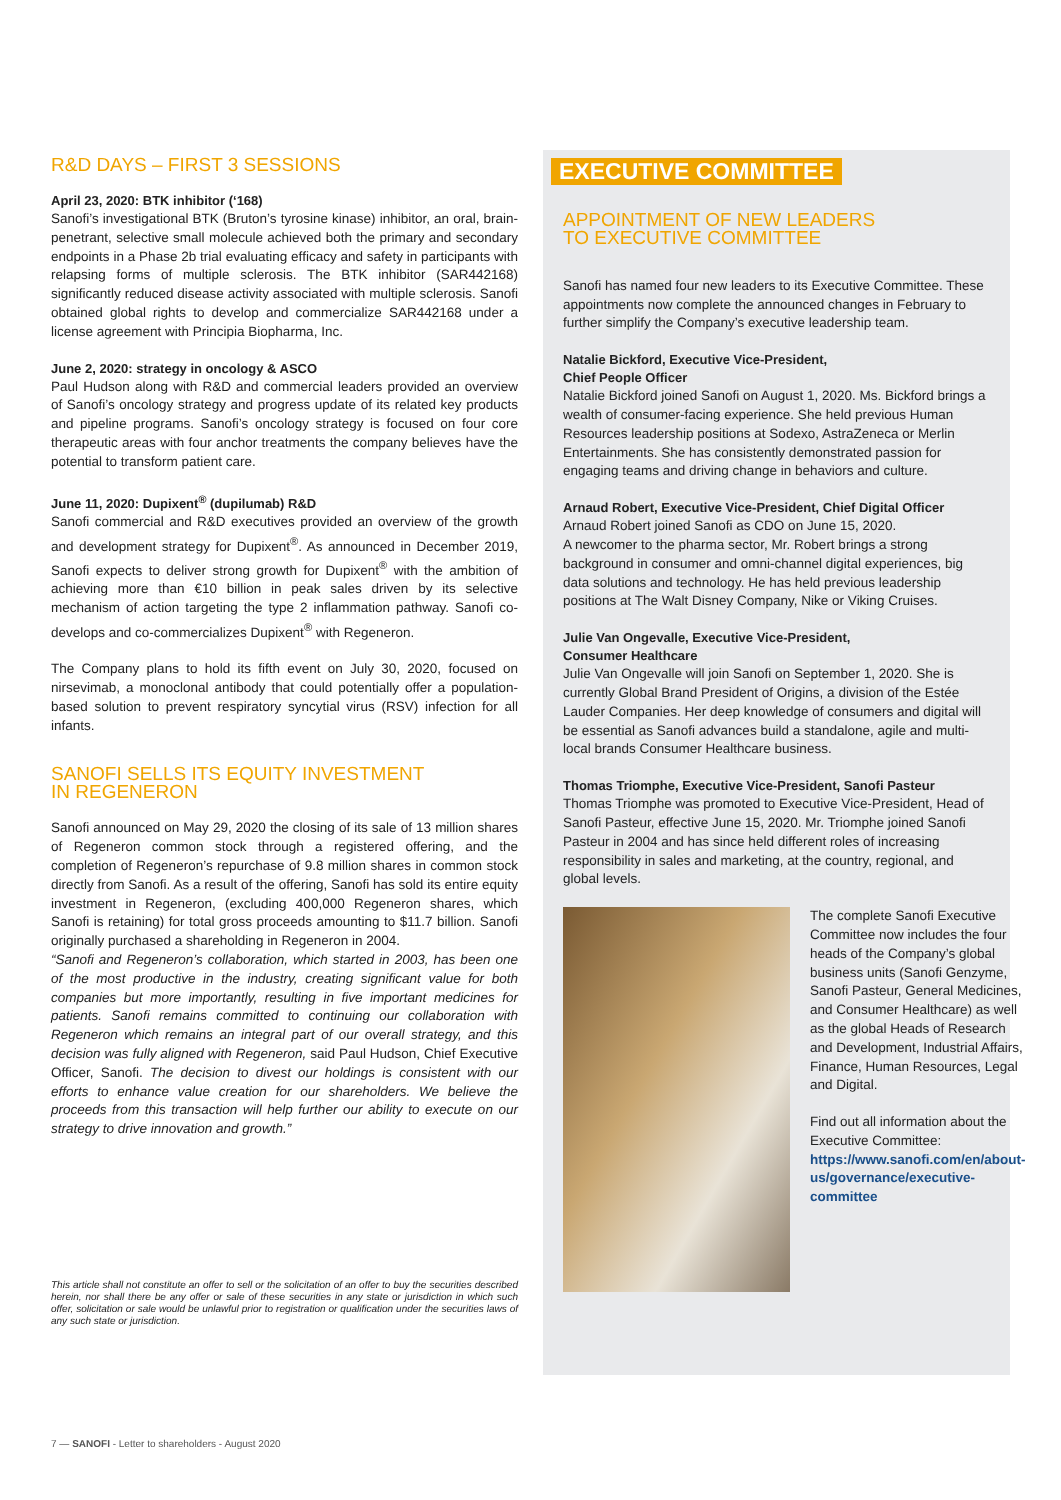R&D DAYS – FIRST 3 SESSIONS
April 23, 2020: BTK inhibitor (‘168)
Sanofi’s investigational BTK (Bruton’s tyrosine kinase) inhibitor, an oral, brain-penetrant, selective small molecule achieved both the primary and secondary endpoints in a Phase 2b trial evaluating efficacy and safety in participants with relapsing forms of multiple sclerosis. The BTK inhibitor (SAR442168) significantly reduced disease activity associated with multiple sclerosis. Sanofi obtained global rights to develop and commercialize SAR442168 under a license agreement with Principia Biopharma, Inc.
June 2, 2020: strategy in oncology & ASCO
Paul Hudson along with R&D and commercial leaders provided an overview of Sanofi’s oncology strategy and progress update of its related key products and pipeline programs. Sanofi’s oncology strategy is focused on four core therapeutic areas with four anchor treatments the company believes have the potential to transform patient care.
June 11, 2020: Dupixent<sup>®</sup> (dupilumab) R&D
Sanofi commercial and R&D executives provided an overview of the growth and development strategy for Dupixent<sup>®</sup>. As announced in December 2019, Sanofi expects to deliver strong growth for Dupixent<sup>®</sup> with the ambition of achieving more than €10 billion in peak sales driven by its selective mechanism of action targeting the type 2 inflammation pathway. Sanofi co-develops and co-commercializes Dupixent<sup>®</sup> with Regeneron.
The Company plans to hold its fifth event on July 30, 2020, focused on nirsevimab, a monoclonal antibody that could potentially offer a population-based solution to prevent respiratory syncytial virus (RSV) infection for all infants.
SANOFI SELLS ITS EQUITY INVESTMENT
IN REGENERON
Sanofi announced on May 29, 2020 the closing of its sale of 13 million shares of Regeneron common stock through a registered offering, and the completion of Regeneron’s repurchase of 9.8 million shares in common stock directly from Sanofi. As a result of the offering, Sanofi has sold its entire equity investment in Regeneron, (excluding 400,000 Regeneron shares, which Sanofi is retaining) for total gross proceeds amounting to $11.7 billion. Sanofi originally purchased a shareholding in Regeneron in 2004.
“Sanofi and Regeneron’s collaboration, which started in 2003, has been one of the most productive in the industry, creating significant value for both companies but more importantly, resulting in five important medicines for patients. Sanofi remains committed to continuing our collaboration with Regeneron which remains an integral part of our overall strategy, and this decision was fully aligned with Regeneron, said Paul Hudson, Chief Executive Officer, Sanofi. The decision to divest our holdings is consistent with our efforts to enhance value creation for our shareholders. We believe the proceeds from this transaction will help further our ability to execute on our strategy to drive innovation and growth.”
This article shall not constitute an offer to sell or the solicitation of an offer to buy the securities described herein, nor shall there be any offer or sale of these securities in any state or jurisdiction in which such offer, solicitation or sale would be unlawful prior to registration or qualification under the securities laws of any such state or jurisdiction.
EXECUTIVE COMMITTEE
APPOINTMENT OF NEW LEADERS
TO EXECUTIVE COMMITTEE
Sanofi has named four new leaders to its Executive Committee. These appointments now complete the announced changes in February to further simplify the Company’s executive leadership team.
Natalie Bickford, Executive Vice-President,
Chief People Officer
Natalie Bickford joined Sanofi on August 1, 2020. Ms. Bickford brings a wealth of consumer-facing experience. She held previous Human Resources leadership positions at Sodexo, AstraZeneca or Merlin Entertainments. She has consistently demonstrated passion for engaging teams and driving change in behaviors and culture.
Arnaud Robert, Executive Vice-President, Chief Digital Officer
Arnaud Robert joined Sanofi as CDO on June 15, 2020.
A newcomer to the pharma sector, Mr. Robert brings a strong background in consumer and omni-channel digital experiences, big data solutions and technology. He has held previous leadership positions at The Walt Disney Company, Nike or Viking Cruises.
Julie Van Ongevalle, Executive Vice-President,
Consumer Healthcare
Julie Van Ongevalle will join Sanofi on September 1, 2020. She is currently Global Brand President of Origins, a division of the Estée Lauder Companies. Her deep knowledge of consumers and digital will be essential as Sanofi advances build a standalone, agile and multi-local brands Consumer Healthcare business.
Thomas Triomphe, Executive Vice-President, Sanofi Pasteur
Thomas Triomphe was promoted to Executive Vice-President, Head of Sanofi Pasteur, effective June 15, 2020. Mr. Triomphe joined Sanofi Pasteur in 2004 and has since held different roles of increasing responsibility in sales and marketing, at the country, regional, and global levels.
The complete Sanofi Executive Committee now includes the four heads of the Company’s global business units (Sanofi Genzyme, Sanofi Pasteur, General Medicines, and Consumer Healthcare) as well as the global Heads of Research and Development, Industrial Affairs, Finance, Human Resources, Legal and Digital.
Find out all information about the Executive Committee:
https://www.sanofi.com/en/about-us/governance/executive-committee
7 — SANOFI - Letter to shareholders - August 2020